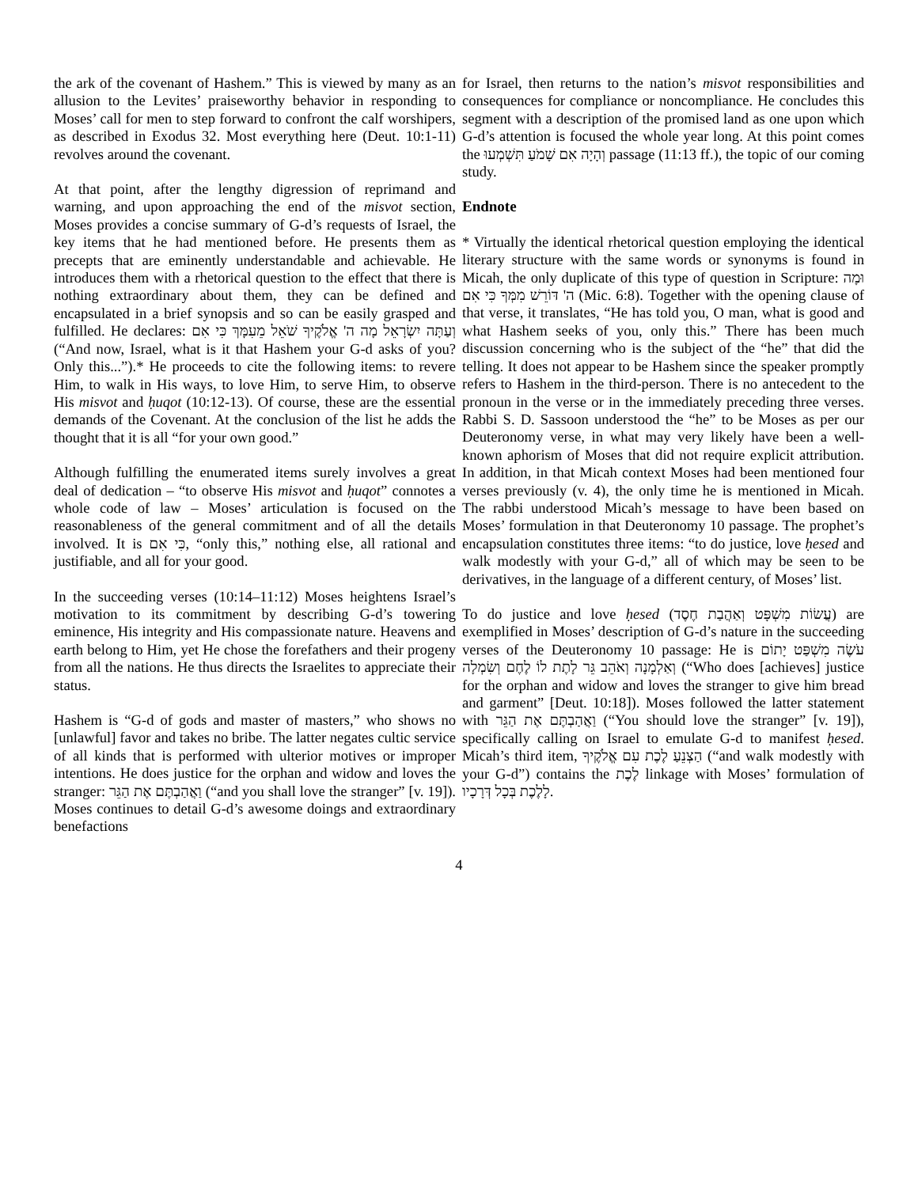the ark of the covenant of Hashem.” This is viewed by many as an allusion to the Levites’ praiseworthy behavior in responding to Moses’ call for men to step forward to confront the calf worshipers, as described in Exodus 32. Most everything here (Deut. 10:1-11) revolves around the covenant.
At that point, after the lengthy digression of reprimand and warning, and upon approaching the end of the misvot section, Moses provides a concise summary of G-d’s requests of Israel, the key items that he had mentioned before. He presents them as precepts that are eminently understandable and achievable. He introduces them with a rhetorical question to the effect that there is nothing extraordinary about them, they can be defined and encapsulated in a brief synopsis and so can be easily grasped and fulfilled. He declares: וְעַתָּה יִשְׂרָאֵל מָה ה' אֱלֹקֶיךָ שֹׁאֵל מֵעִמָּךְ כִּי אִם (“And now, Israel, what is it that Hashem your G-d asks of you? Only this...”).* He proceeds to cite the following items: to revere Him, to walk in His ways, to love Him, to serve Him, to observe His misvot and ḥuqot (10:12-13). Of course, these are the essential demands of the Covenant. At the conclusion of the list he adds the thought that it is all “for your own good.”
Although fulfilling the enumerated items surely involves a great deal of dedication – “to observe His misvot and ḥuqot” connotes a whole code of law – Moses’ articulation is focused on the reasonableness of the general commitment and of all the details involved. It is כִּי אִם, “only this,” nothing else, all rational and justifiable, and all for your good.
In the succeeding verses (10:14–11:12) Moses heightens Israel’s motivation to its commitment by describing G-d’s towering eminence, His integrity and His compassionate nature. Heavens and earth belong to Him, yet He chose the forefathers and their progeny from all the nations. He thus directs the Israelites to appreciate their status.
Hashem is “G-d of gods and master of masters,” who shows no [unlawful] favor and takes no bribe. The latter negates cultic service of all kinds that is performed with ulterior motives or improper intentions. He does justice for the orphan and widow and loves the stranger: וַאֲהַבְתֶּם אֶת הַגֵּר (“and you shall love the stranger” [v. 19]). Moses continues to detail G-d’s awesome doings and extraordinary benefactions
for Israel, then returns to the nation’s misvot responsibilities and consequences for compliance or noncompliance. He concludes this segment with a description of the promised land as one upon which G-d’s attention is focused the whole year long. At this point comes the וְהָיָה אִם שָׁמֹעַ תִּשְׁמְעוּ passage (11:13 ff.), the topic of our coming study.
Endnote
* Virtually the identical rhetorical question employing the identical literary structure with the same words or synonyms is found in Micah, the only duplicate of this type of question in Scripture: וּמָה ה' דּוֹרֵשׁ מִמְּךָ כִּי אִם (Mic. 6:8). Together with the opening clause of that verse, it translates, “He has told you, O man, what is good and what Hashem seeks of you, only this.” There has been much discussion concerning who is the subject of the “he” that did the telling. It does not appear to be Hashem since the speaker promptly refers to Hashem in the third-person. There is no antecedent to the pronoun in the verse or in the immediately preceding three verses. Rabbi S. D. Sassoon understood the “he” to be Moses as per our Deuteronomy verse, in what may very likely have been a well-known aphorism of Moses that did not require explicit attribution. In addition, in that Micah context Moses had been mentioned four verses previously (v. 4), the only time he is mentioned in Micah. The rabbi understood Micah’s message to have been based on Moses’ formulation in that Deuteronomy 10 passage. The prophet’s encapsulation constitutes three items: “to do justice, love ḥesed and walk modestly with your G-d,” all of which may be seen to be derivatives, in the language of a different century, of Moses’ list.
To do justice and love ḥesed (עֲשׂוֹת מִשְׁפָּט וְאַהֲבַת חֶסֶד) are exemplified in Moses’ description of G-d’s nature in the succeeding verses of the Deuteronomy 10 passage: He is עֹשֶׂה מִשְׁפַּט יָתוֹם וְאַלְמָנָה וְאֹהֵב גֵּר לָתֶת לוֹ לֶחֶם וְשִׂמְלָה (“Who does [achieves] justice for the orphan and widow and loves the stranger to give him bread and garment” [Deut. 10:18]). Moses followed the latter statement with וַאֲהַבְתֶּם אֶת הַגֵּר (“You should love the stranger” [v. 19]), specifically calling on Israel to emulate G-d to manifest ḥesed. Micah’s third item, הַצְנֵעַ לֶכֶת עִם אֱלֹקֶיךָ (“and walk modestly with your G-d”) contains the לֶכֶת linkage with Moses’ formulation of לָלֶכֶת בְּכָל דְּרָכָיו.
4